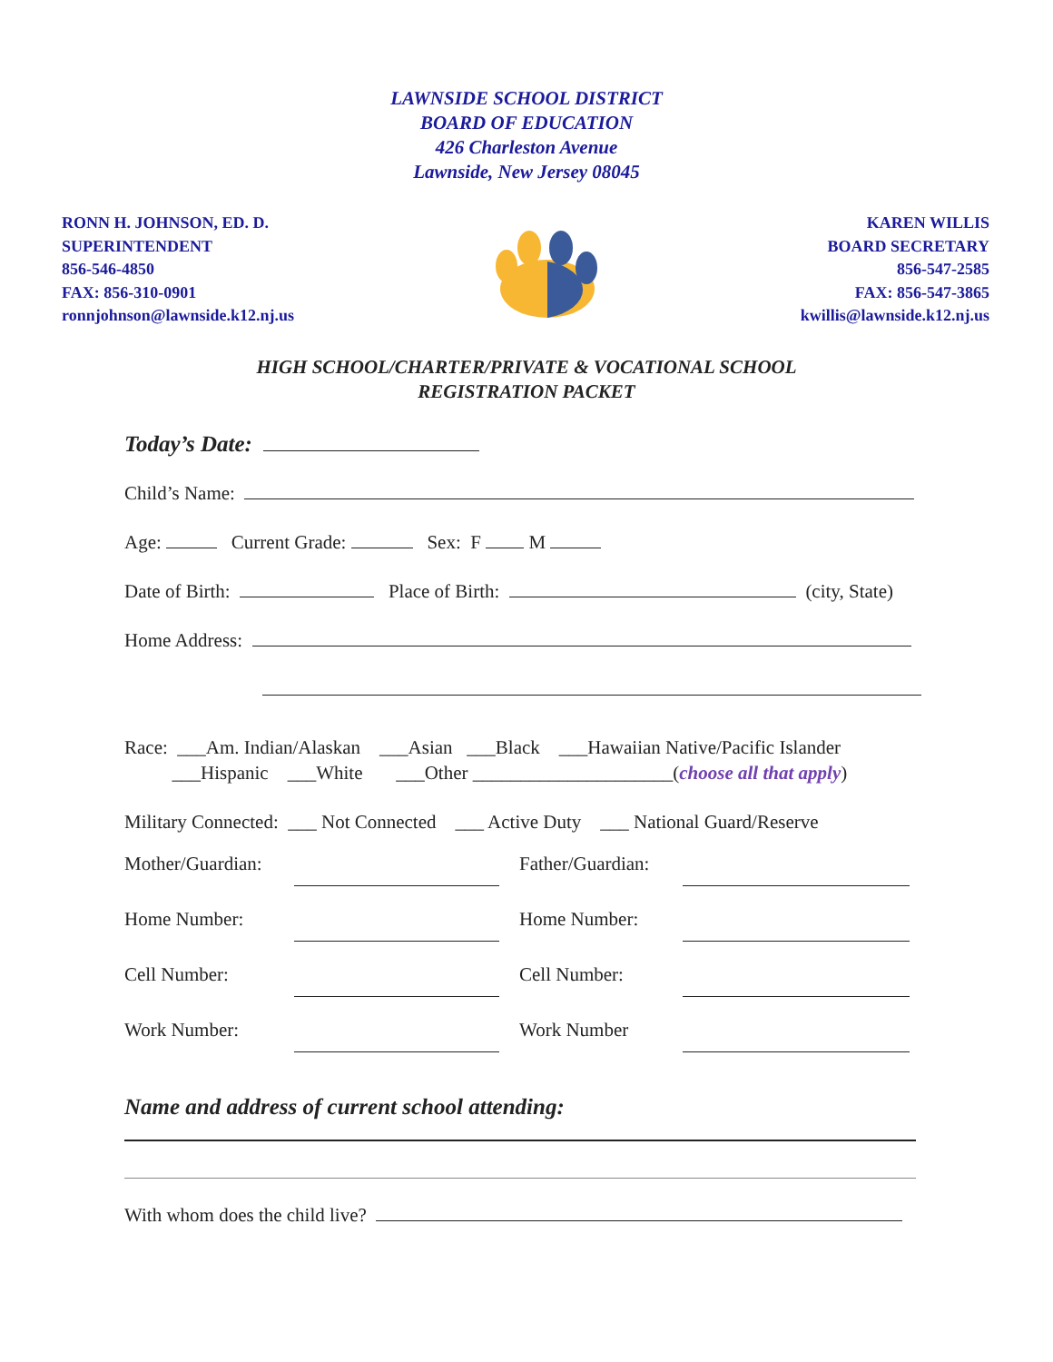LAWNSIDE SCHOOL DISTRICT
BOARD OF EDUCATION
426 Charleston Avenue
Lawnside, New Jersey 08045
RONN H. JOHNSON, ED. D.
SUPERINTENDENT
856-546-4850
FAX: 856-310-0901
ronnjohnson@lawnside.k12.nj.us
KAREN WILLIS
BOARD SECRETARY
856-547-2585
FAX: 856-547-3865
kwillis@lawnside.k12.nj.us
HIGH SCHOOL/CHARTER/PRIVATE & VOCATIONAL SCHOOL
REGISTRATION PACKET
Today’s Date:
Child’s Name:
Age: Current Grade: Sex: F M
Date of Birth: Place of Birth: (city, State)
Home Address:
Race: ___Am. Indian/Alaskan ___Asian ___Black ___Hawaiian Native/Pacific Islander ___Hispanic ___White ___Other _____________________(choose all that apply)
Military Connected: ___ Not Connected ___ Active Duty ___ National Guard/Reserve
Mother/Guardian:
Father/Guardian:
Home Number:
Home Number:
Cell Number:
Cell Number:
Work Number:
Work Number
Name and address of current school attending:
With whom does the child live?